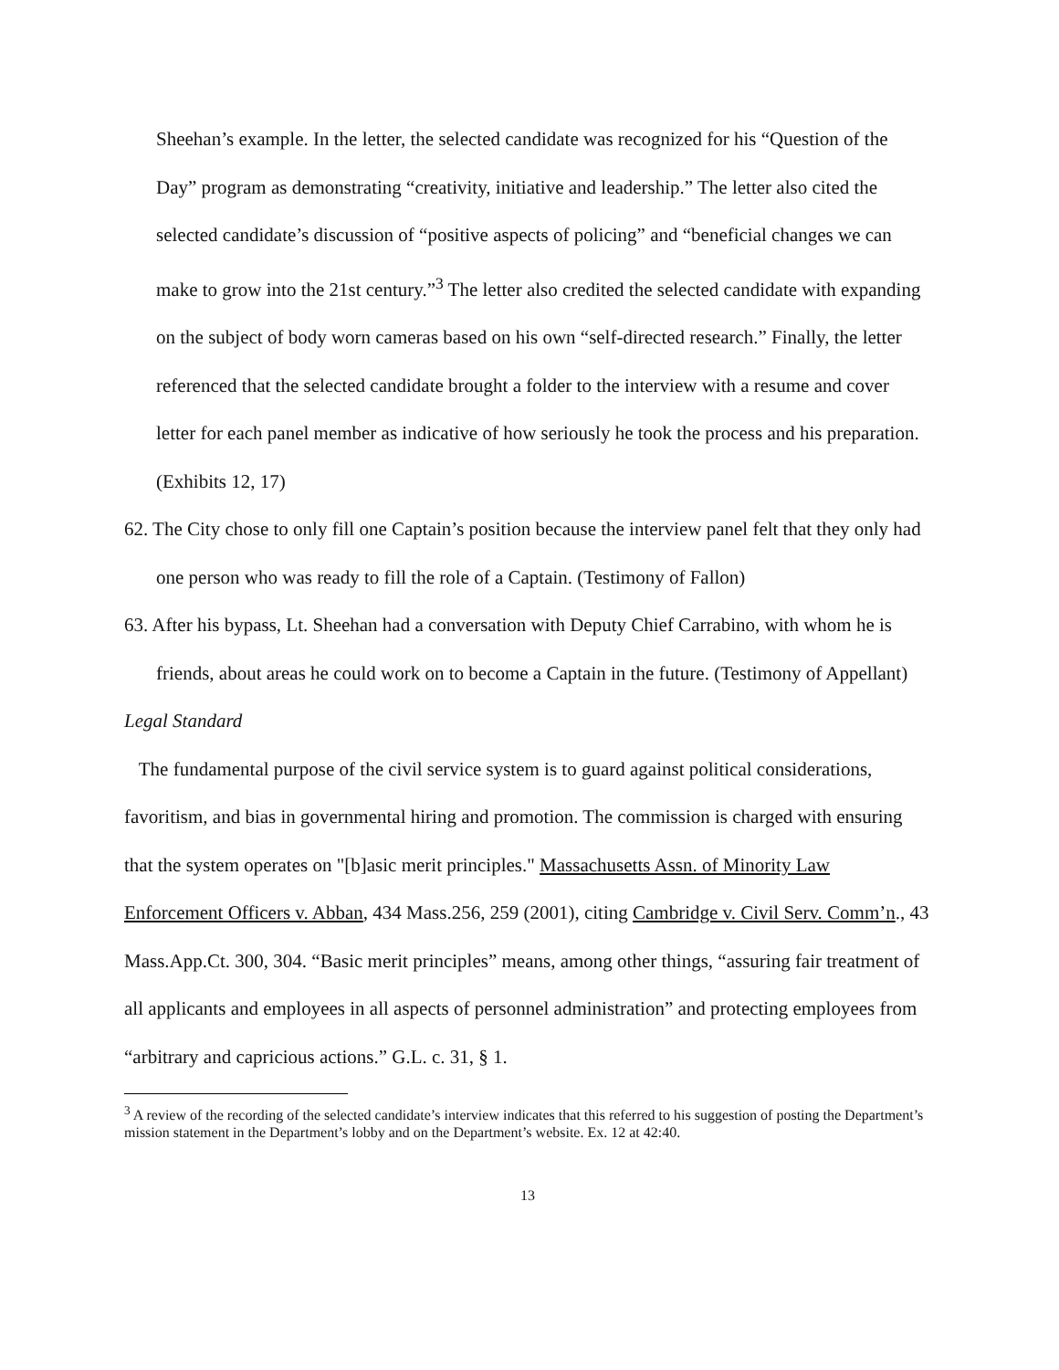Sheehan’s example. In the letter, the selected candidate was recognized for his “Question of the Day” program as demonstrating “creativity, initiative and leadership.” The letter also cited the selected candidate’s discussion of “positive aspects of policing” and “beneficial changes we can make to grow into the 21st century.”<sup>3</sup> The letter also credited the selected candidate with expanding on the subject of body worn cameras based on his own “self-directed research.” Finally, the letter referenced that the selected candidate brought a folder to the interview with a resume and cover letter for each panel member as indicative of how seriously he took the process and his preparation. (Exhibits 12, 17)
62. The City chose to only fill one Captain’s position because the interview panel felt that they only had one person who was ready to fill the role of a Captain. (Testimony of Fallon)
63. After his bypass, Lt. Sheehan had a conversation with Deputy Chief Carrabino, with whom he is friends, about areas he could work on to become a Captain in the future. (Testimony of Appellant)
Legal Standard
The fundamental purpose of the civil service system is to guard against political considerations, favoritism, and bias in governmental hiring and promotion. The commission is charged with ensuring that the system operates on "[b]asic merit principles." Massachusetts Assn. of Minority Law Enforcement Officers v. Abban, 434 Mass.256, 259 (2001), citing Cambridge v. Civil Serv. Comm’n., 43 Mass.App.Ct. 300, 304. “Basic merit principles” means, among other things, “assuring fair treatment of all applicants and employees in all aspects of personnel administration” and protecting employees from “arbitrary and capricious actions.” G.L. c. 31, § 1.
<sup>3</sup> A review of the recording of the selected candidate’s interview indicates that this referred to his suggestion of posting the Department’s mission statement in the Department’s lobby and on the Department’s website. Ex. 12 at 42:40.
13